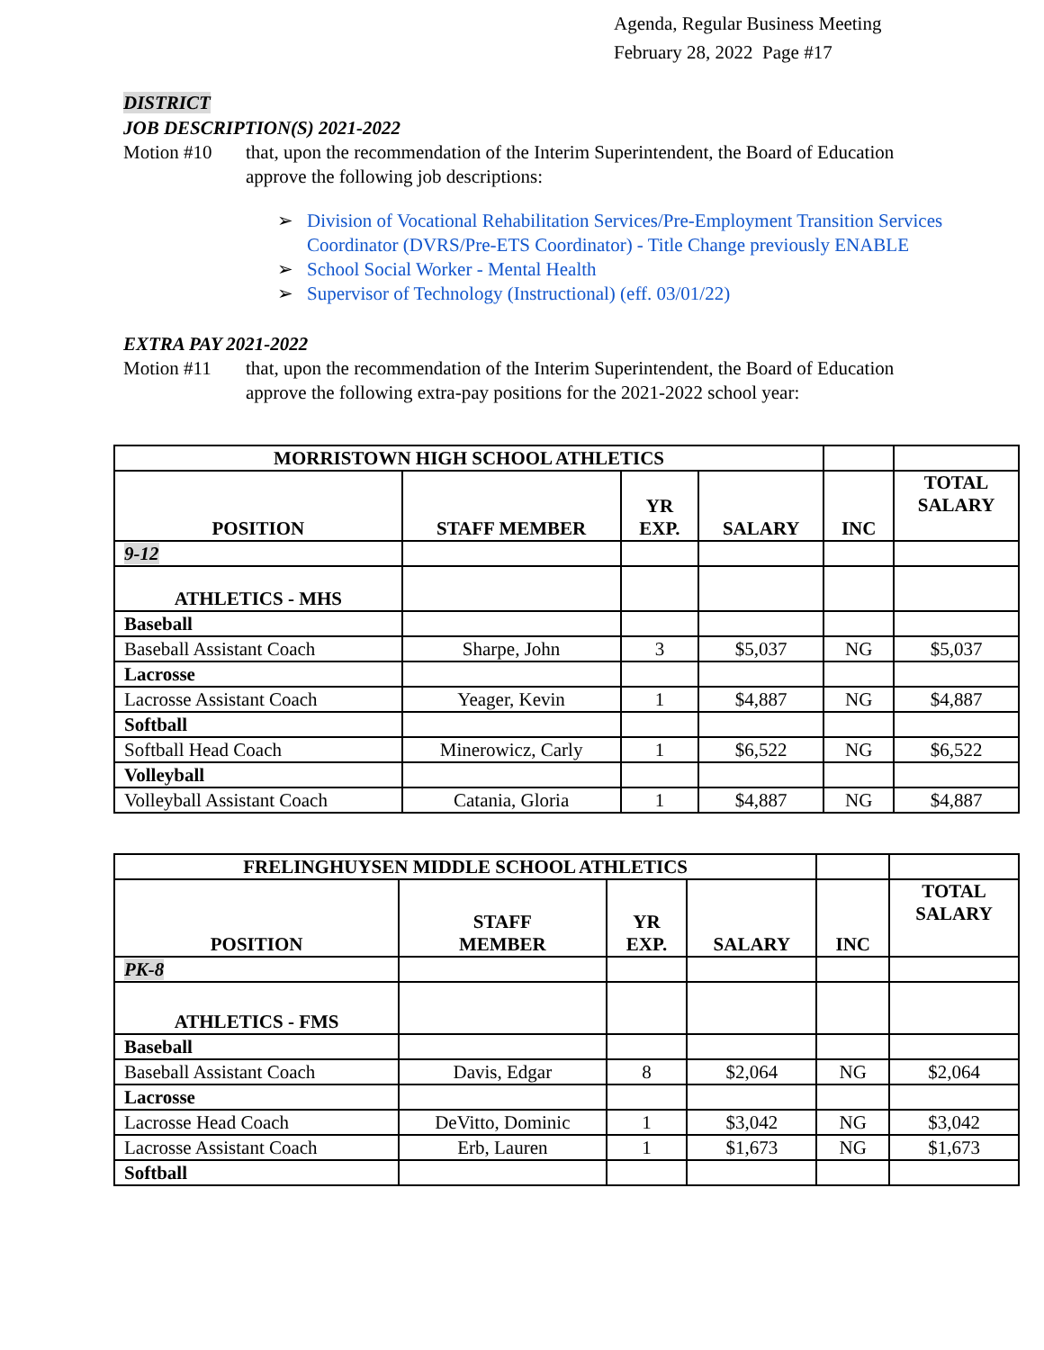Agenda, Regular Business Meeting
February 28, 2022 Page #17
DISTRICT
JOB DESCRIPTION(S) 2021-2022
Motion #10 that, upon the recommendation of the Interim Superintendent, the Board of Education approve the following job descriptions:
➢ Division of Vocational Rehabilitation Services/Pre-Employment Transition Services Coordinator (DVRS/Pre-ETS Coordinator) - Title Change previously ENABLE
➢ School Social Worker - Mental Health
➢ Supervisor of Technology (Instructional) (eff. 03/01/22)
EXTRA PAY 2021-2022
Motion #11 that, upon the recommendation of the Interim Superintendent, the Board of Education approve the following extra-pay positions for the 2021-2022 school year:
| MORRISTOWN HIGH SCHOOL ATHLETICS | | | | | |
| --- | --- | --- | --- | --- | --- |
| POSITION | STAFF MEMBER | YR EXP. | SALARY | INC | TOTAL SALARY |
| 9-12 | | | | | |
| ATHLETICS - MHS | | | | | |
| Baseball | | | | | |
| Baseball Assistant Coach | Sharpe, John | 3 | $5,037 | NG | $5,037 |
| Lacrosse | | | | | |
| Lacrosse Assistant Coach | Yeager, Kevin | 1 | $4,887 | NG | $4,887 |
| Softball | | | | | |
| Softball Head Coach | Minerowicz, Carly | 1 | $6,522 | NG | $6,522 |
| Volleyball | | | | | |
| Volleyball Assistant Coach | Catania, Gloria | 1 | $4,887 | NG | $4,887 |
| FRELINGHUYSEN MIDDLE SCHOOL ATHLETICS | | | | | |
| --- | --- | --- | --- | --- | --- |
| POSITION | STAFF MEMBER | YR EXP. | SALARY | INC | TOTAL SALARY |
| PK-8 | | | | | |
| ATHLETICS - FMS | | | | | |
| Baseball | | | | | |
| Baseball Assistant Coach | Davis, Edgar | 8 | $2,064 | NG | $2,064 |
| Lacrosse | | | | | |
| Lacrosse Head Coach | DeVitto, Dominic | 1 | $3,042 | NG | $3,042 |
| Lacrosse Assistant Coach | Erb, Lauren | 1 | $1,673 | NG | $1,673 |
| Softball | | | | | |